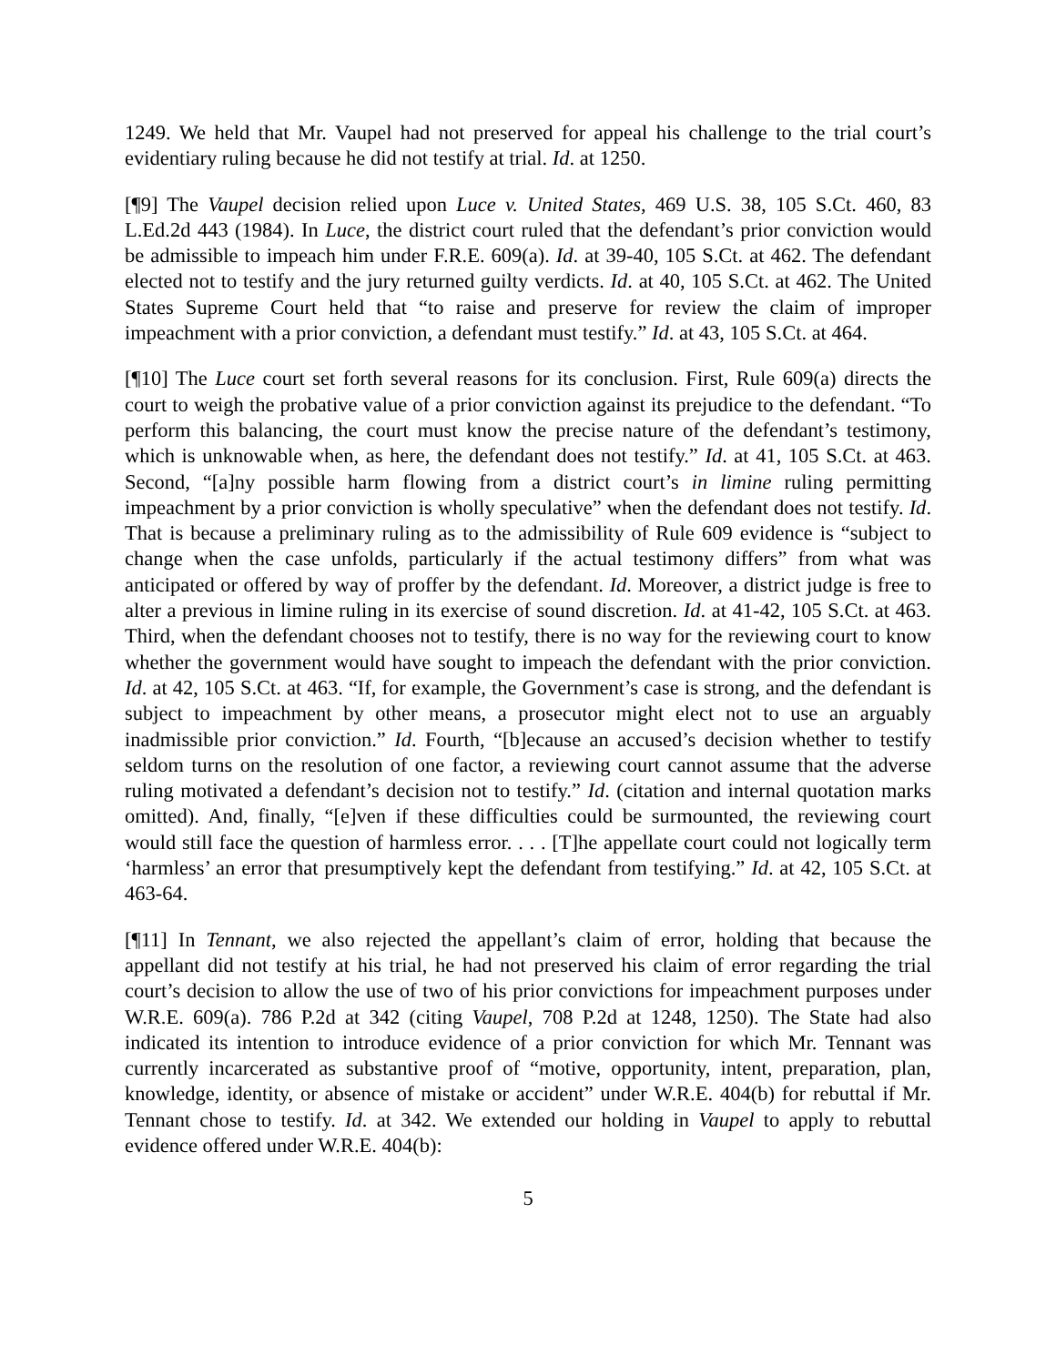1249. We held that Mr. Vaupel had not preserved for appeal his challenge to the trial court’s evidentiary ruling because he did not testify at trial. Id. at 1250.
[¶9] The Vaupel decision relied upon Luce v. United States, 469 U.S. 38, 105 S.Ct. 460, 83 L.Ed.2d 443 (1984). In Luce, the district court ruled that the defendant’s prior conviction would be admissible to impeach him under F.R.E. 609(a). Id. at 39-40, 105 S.Ct. at 462. The defendant elected not to testify and the jury returned guilty verdicts. Id. at 40, 105 S.Ct. at 462. The United States Supreme Court held that “to raise and preserve for review the claim of improper impeachment with a prior conviction, a defendant must testify.” Id. at 43, 105 S.Ct. at 464.
[¶10] The Luce court set forth several reasons for its conclusion. First, Rule 609(a) directs the court to weigh the probative value of a prior conviction against its prejudice to the defendant. “To perform this balancing, the court must know the precise nature of the defendant’s testimony, which is unknowable when, as here, the defendant does not testify.” Id. at 41, 105 S.Ct. at 463. Second, “[a]ny possible harm flowing from a district court’s in limine ruling permitting impeachment by a prior conviction is wholly speculative” when the defendant does not testify. Id. That is because a preliminary ruling as to the admissibility of Rule 609 evidence is “subject to change when the case unfolds, particularly if the actual testimony differs” from what was anticipated or offered by way of proffer by the defendant. Id. Moreover, a district judge is free to alter a previous in limine ruling in its exercise of sound discretion. Id. at 41-42, 105 S.Ct. at 463. Third, when the defendant chooses not to testify, there is no way for the reviewing court to know whether the government would have sought to impeach the defendant with the prior conviction. Id. at 42, 105 S.Ct. at 463. “If, for example, the Government’s case is strong, and the defendant is subject to impeachment by other means, a prosecutor might elect not to use an arguably inadmissible prior conviction.” Id. Fourth, “[b]ecause an accused’s decision whether to testify seldom turns on the resolution of one factor, a reviewing court cannot assume that the adverse ruling motivated a defendant’s decision not to testify.” Id. (citation and internal quotation marks omitted). And, finally, “[e]ven if these difficulties could be surmounted, the reviewing court would still face the question of harmless error. . . . [T]he appellate court could not logically term ‘harmless’ an error that presumptively kept the defendant from testifying.” Id. at 42, 105 S.Ct. at 463-64.
[¶11] In Tennant, we also rejected the appellant’s claim of error, holding that because the appellant did not testify at his trial, he had not preserved his claim of error regarding the trial court’s decision to allow the use of two of his prior convictions for impeachment purposes under W.R.E. 609(a). 786 P.2d at 342 (citing Vaupel, 708 P.2d at 1248, 1250). The State had also indicated its intention to introduce evidence of a prior conviction for which Mr. Tennant was currently incarcerated as substantive proof of “motive, opportunity, intent, preparation, plan, knowledge, identity, or absence of mistake or accident” under W.R.E. 404(b) for rebuttal if Mr. Tennant chose to testify. Id. at 342. We extended our holding in Vaupel to apply to rebuttal evidence offered under W.R.E. 404(b):
5